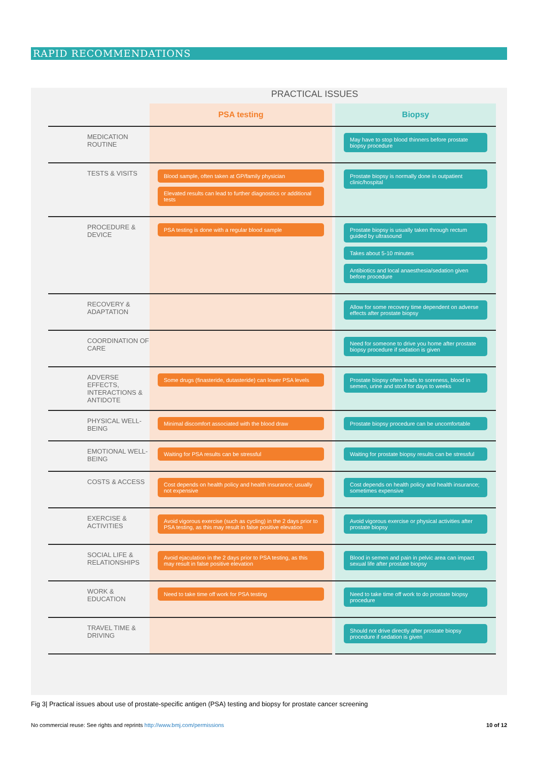RAPID RECOMMENDATIONS
PRACTICAL ISSUES
| | PSA testing | | Biopsy |
| --- | --- | --- | --- |
| MEDICATION ROUTINE | | | May have to stop blood thinners before prostate biopsy procedure |
| TESTS & VISITS | Blood sample, often taken at GP/family physician Elevated results can lead to further diagnostics or additional tests | | Prostate biopsy is normally done in outpatient clinic/hospital |
| PROCEDURE & DEVICE | PSA testing is done with a regular blood sample | | Prostate biopsy is usually taken through rectum guided by ultrasound Takes about 5-10 minutes Antibiotics and local anaesthesia/sedation given before procedure |
| RECOVERY & ADAPTATION | | | Allow for some recovery time dependent on adverse effects after prostate biopsy |
| COORDINATION OF CARE | | | Need for someone to drive you home after prostate biopsy procedure if sedation is given |
| ADVERSE EFFECTS, INTERACTIONS & ANTIDOTE | Some drugs (finasteride, dutasteride) can lower PSA levels | | Prostate biopsy often leads to soreness, blood in semen, urine and stool for days to weeks |
| PHYSICAL WELL-BEING | Minimal discomfort associated with the blood draw | | Prostate biopsy procedure can be uncomfortable |
| EMOTIONAL WELL-BEING | Waiting for PSA results can be stressful | | Waiting for prostate biopsy results can be stressful |
| COSTS & ACCESS | Cost depends on health policy and health insurance; usually not expensive | | Cost depends on health policy and health insurance; sometimes expensive |
| EXERCISE & ACTIVITIES | Avoid vigorous exercise (such as cycling) in the 2 days prior to PSA testing, as this may result in false positive elevation | | Avoid vigorous exercise or physical activities after prostate biopsy |
| SOCIAL LIFE & RELATIONSHIPS | Avoid ejaculation in the 2 days prior to PSA testing, as this may result in false positive elevation | | Blood in semen and pain in pelvic area can impact sexual life after prostate biopsy |
| WORK & EDUCATION | Need to take time off work for PSA testing | | Need to take time off work to do prostate biopsy procedure |
| TRAVEL TIME & DRIVING | | | Should not drive directly after prostate biopsy procedure if sedation is given |
Fig 3| Practical issues about use of prostate-specific antigen (PSA) testing and biopsy for prostate cancer screening
No commercial reuse: See rights and reprints http://www.bmj.com/permissions 10 of 12